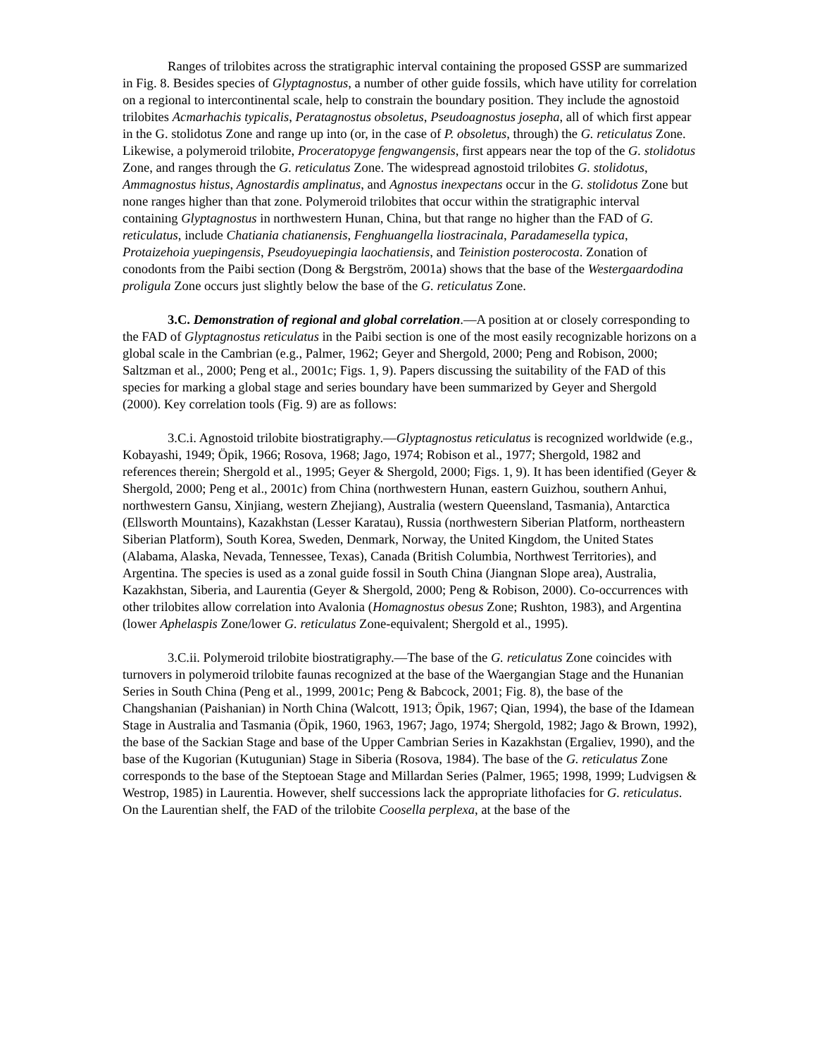Ranges of trilobites across the stratigraphic interval containing the proposed GSSP are summarized in Fig. 8. Besides species of Glyptagnostus, a number of other guide fossils, which have utility for correlation on a regional to intercontinental scale, help to constrain the boundary position. They include the agnostoid trilobites Acmarhachis typicalis, Peratagnostus obsoletus, Pseudoagnostus josepha, all of which first appear in the G. stolidotus Zone and range up into (or, in the case of P. obsoletus, through) the G. reticulatus Zone. Likewise, a polymeroid trilobite, Proceratopyge fengwangensis, first appears near the top of the G. stolidotus Zone, and ranges through the G. reticulatus Zone. The widespread agnostoid trilobites G. stolidotus, Ammagnostus histus, Agnostardis amplinatus, and Agnostus inexpectans occur in the G. stolidotus Zone but none ranges higher than that zone. Polymeroid trilobites that occur within the stratigraphic interval containing Glyptagnostus in northwestern Hunan, China, but that range no higher than the FAD of G. reticulatus, include Chatiania chatianensis, Fenghuangella liostracinala, Paradamesella typica, Protaizehoia yuepingensis, Pseudoyuepingia laochatiensis, and Teinistion posterocosta. Zonation of conodonts from the Paibi section (Dong & Bergström, 2001a) shows that the base of the Westergaardodina proligula Zone occurs just slightly below the base of the G. reticulatus Zone.
3.C. Demonstration of regional and global correlation.—A position at or closely corresponding to the FAD of Glyptagnostus reticulatus in the Paibi section is one of the most easily recognizable horizons on a global scale in the Cambrian (e.g., Palmer, 1962; Geyer and Shergold, 2000; Peng and Robison, 2000; Saltzman et al., 2000; Peng et al., 2001c; Figs. 1, 9). Papers discussing the suitability of the FAD of this species for marking a global stage and series boundary have been summarized by Geyer and Shergold (2000). Key correlation tools (Fig. 9) are as follows:
3.C.i. Agnostoid trilobite biostratigraphy.—Glyptagnostus reticulatus is recognized worldwide (e.g., Kobayashi, 1949; Öpik, 1966; Rosova, 1968; Jago, 1974; Robison et al., 1977; Shergold, 1982 and references therein; Shergold et al., 1995; Geyer & Shergold, 2000; Figs. 1, 9). It has been identified (Geyer & Shergold, 2000; Peng et al., 2001c) from China (northwestern Hunan, eastern Guizhou, southern Anhui, northwestern Gansu, Xinjiang, western Zhejiang), Australia (western Queensland, Tasmania), Antarctica (Ellsworth Mountains), Kazakhstan (Lesser Karatau), Russia (northwestern Siberian Platform, northeastern Siberian Platform), South Korea, Sweden, Denmark, Norway, the United Kingdom, the United States (Alabama, Alaska, Nevada, Tennessee, Texas), Canada (British Columbia, Northwest Territories), and Argentina. The species is used as a zonal guide fossil in South China (Jiangnan Slope area), Australia, Kazakhstan, Siberia, and Laurentia (Geyer & Shergold, 2000; Peng & Robison, 2000). Co-occurrences with other trilobites allow correlation into Avalonia (Homagnostus obesus Zone; Rushton, 1983), and Argentina (lower Aphelaspis Zone/lower G. reticulatus Zone-equivalent; Shergold et al., 1995).
3.C.ii. Polymeroid trilobite biostratigraphy.—The base of the G. reticulatus Zone coincides with turnovers in polymeroid trilobite faunas recognized at the base of the Waergangian Stage and the Hunanian Series in South China (Peng et al., 1999, 2001c; Peng & Babcock, 2001; Fig. 8), the base of the Changshanian (Paishanian) in North China (Walcott, 1913; Öpik, 1967; Qian, 1994), the base of the Idamean Stage in Australia and Tasmania (Öpik, 1960, 1963, 1967; Jago, 1974; Shergold, 1982; Jago & Brown, 1992), the base of the Sackian Stage and base of the Upper Cambrian Series in Kazakhstan (Ergaliev, 1990), and the base of the Kugorian (Kutugunian) Stage in Siberia (Rosova, 1984). The base of the G. reticulatus Zone corresponds to the base of the Steptoean Stage and Millardan Series (Palmer, 1965; 1998, 1999; Ludvigsen & Westrop, 1985) in Laurentia. However, shelf successions lack the appropriate lithofacies for G. reticulatus. On the Laurentian shelf, the FAD of the trilobite Coosella perplexa, at the base of the